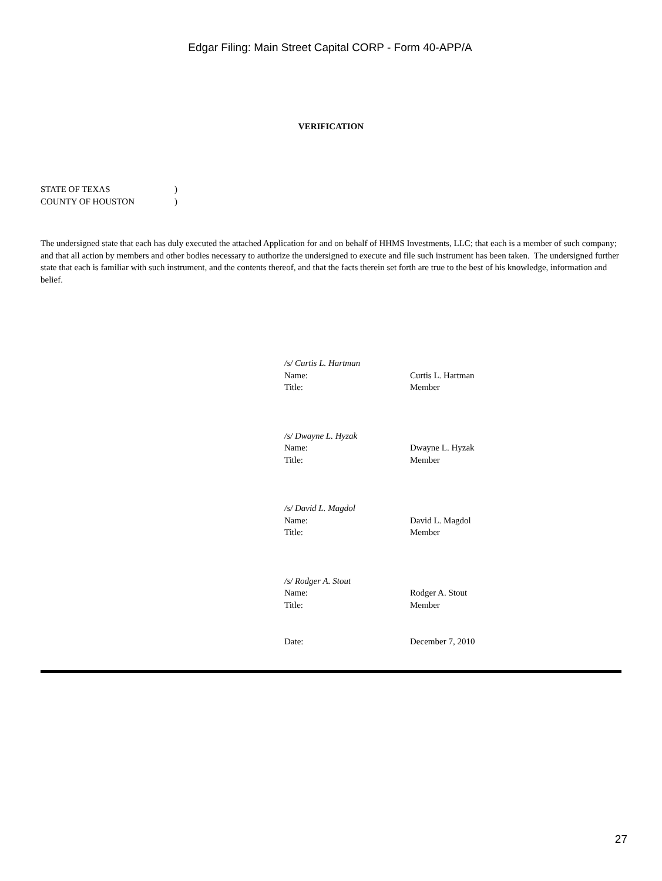Edgar Filing: Main Street Capital CORP - Form 40-APP/A
VERIFICATION
STATE OF TEXAS)
COUNTY OF HOUSTON)
The undersigned state that each has duly executed the attached Application for and on behalf of HHMS Investments, LLC; that each is a member of such company; and that all action by members and other bodies necessary to authorize the undersigned to execute and file such instrument has been taken. The undersigned further state that each is familiar with such instrument, and the contents thereof, and that the facts therein set forth are true to the best of his knowledge, information and belief.
/s/ Curtis L. Hartman
Name: Curtis L. Hartman
Title: Member
/s/ Dwayne L. Hyzak
Name: Dwayne L. Hyzak
Title: Member
/s/ David L. Magdol
Name: David L. Magdol
Title: Member
/s/ Rodger A. Stout
Name: Rodger A. Stout
Title: Member
Date: December 7, 2010
27